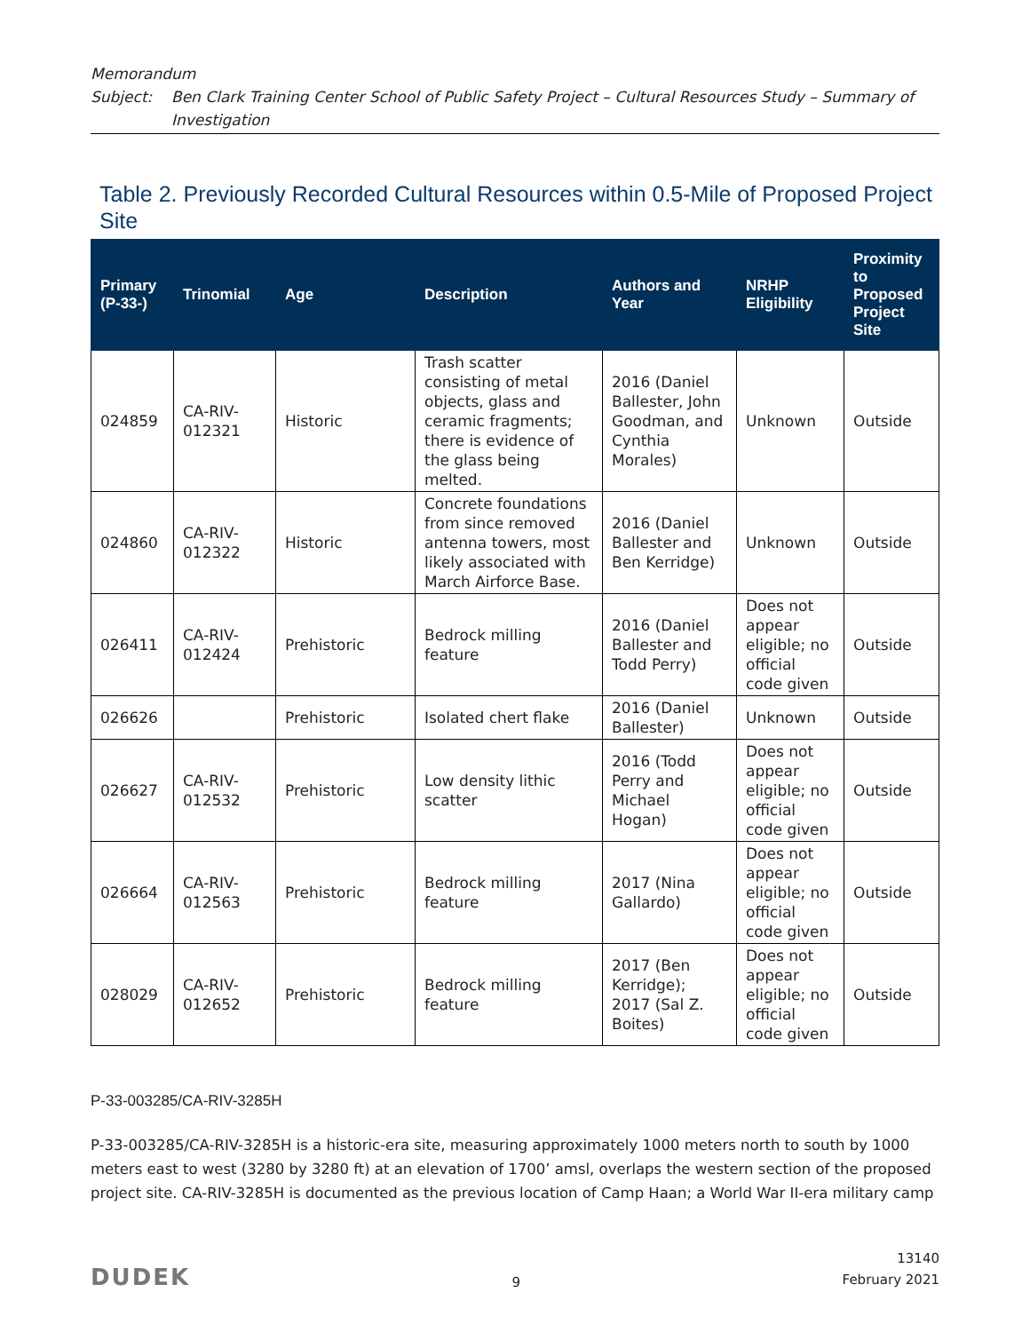Memorandum
Subject: Ben Clark Training Center School of Public Safety Project – Cultural Resources Study – Summary of Investigation
Table 2. Previously Recorded Cultural Resources within 0.5-Mile of Proposed Project Site
| Primary (P-33-) | Trinomial | Age | Description | Authors and Year | NRHP Eligibility | Proximity to Proposed Project Site |
| --- | --- | --- | --- | --- | --- | --- |
| 024859 | CA-RIV-012321 | Historic | Trash scatter consisting of metal objects, glass and ceramic fragments; there is evidence of the glass being melted. | 2016 (Daniel Ballester, John Goodman, and Cynthia Morales) | Unknown | Outside |
| 024860 | CA-RIV-012322 | Historic | Concrete foundations from since removed antenna towers, most likely associated with March Airforce Base. | 2016 (Daniel Ballester and Ben Kerridge) | Unknown | Outside |
| 026411 | CA-RIV-012424 | Prehistoric | Bedrock milling feature | 2016 (Daniel Ballester and Todd Perry) | Does not appear eligible; no official code given | Outside |
| 026626 | | Prehistoric | Isolated chert flake | 2016 (Daniel Ballester) | Unknown | Outside |
| 026627 | CA-RIV-012532 | Prehistoric | Low density lithic scatter | 2016 (Todd Perry and Michael Hogan) | Does not appear eligible; no official code given | Outside |
| 026664 | CA-RIV-012563 | Prehistoric | Bedrock milling feature | 2017 (Nina Gallardo) | Does not appear eligible; no official code given | Outside |
| 028029 | CA-RIV-012652 | Prehistoric | Bedrock milling feature | 2017 (Ben Kerridge); 2017 (Sal Z. Boites) | Does not appear eligible; no official code given | Outside |
P-33-003285/CA-RIV-3285H
P-33-003285/CA-RIV-3285H is a historic-era site, measuring approximately 1000 meters north to south by 1000 meters east to west (3280 by 3280 ft) at an elevation of 1700’ amsl, overlaps the western section of the proposed project site. CA-RIV-3285H is documented as the previous location of Camp Haan; a World War II-era military camp
DUDEK
9
13140
February 2021